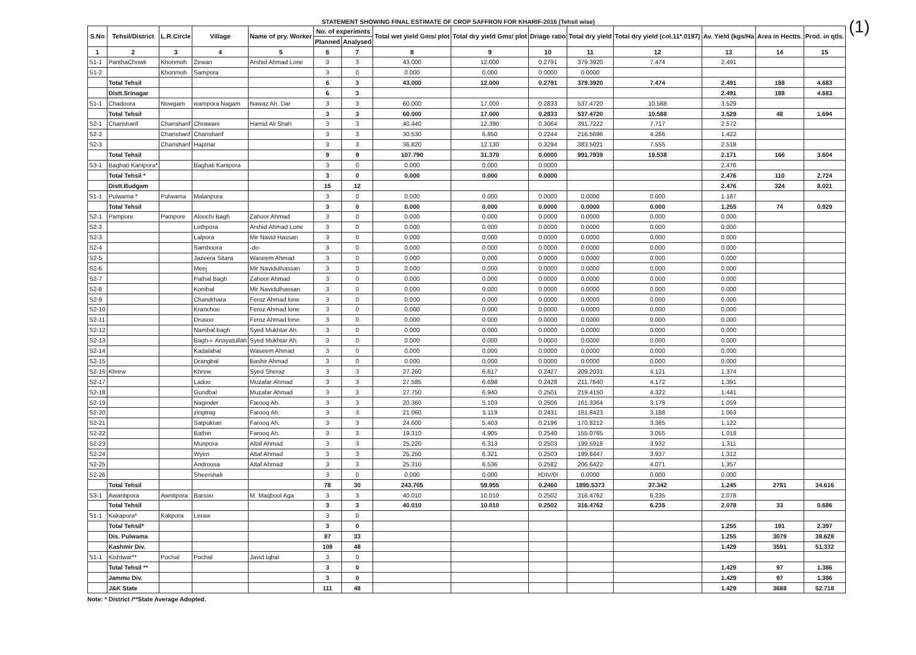(1)
STATEMENT SHOWING FINAL ESTIMATE OF CROP SAFFRON FOR KHARIF-2016 (Tehsil wise)
| S.No | Tehsil/District | L.R.Circle | Village | Name of pry. Worker | No. of experimnts | | Total wet yield Gms/ plot | Total dry yield Gms/ plot | Driage ratio | Total dry yield | Total dry yield (col.11*.0197) | Av. Yield (kgs/Ha | Area in Hectts. | Prod. in qtls. |
| --- | --- | --- | --- | --- | --- | --- | --- | --- | --- | --- | --- | --- | --- | --- |
| | | | | | Planned | Analysed | | | | | | | | |
| 1 | 2 | 3 | 4 | 5 | 6 | 7 | 8 | 9 | 10 | 11 | 12 | 13 | 14 | 15 |
| S1-1 | PanthaChowk | Khonmoh | Zewan | Arshid Ahmad Lone | 3 | 3 | 43.000 | 12.000 | 0.2791 | 379.3920 | 7.474 | 2.491 | | |
| S1-2 | | Khonmoh | Sampora | | 3 | 0 | 0.000 | 0.000 | 0.0000 | 0.0000 | | | | |
| | Total Tehsil | | | | 6 | 3 | 43.000 | 12.000 | 0.2791 | 379.3920 | 7.474 | 2.491 | 188 | 4.683 |
| | Distt.Srinagar | | | | 6 | 3 | | | | | | 2.491 | 188 | 4.683 |
| S1-1 | Chadoora | Nowgam | wampora Nagam | Nawaz Ah. Dar | 3 | 3 | 60.000 | 17.000 | 0.2833 | 537.4720 | 10.588 | 3.529 | | |
| | Total Tehsil | | | | 3 | 3 | 60.000 | 17.000 | 0.2833 | 537.4720 | 10.588 | 3.529 | 48 | 1.694 |
| S2-1 | Charisharif | Charisharif | Chrawani | Hamid Ali Shah | 3 | 3 | 40.440 | 12.390 | 0.3064 | 391.7222 | 7.717 | 2.572 | | |
| S2-2 | | Charisharif | Charisharif | | 3 | 3 | 30.530 | 6.850 | 0.2244 | 216.5696 | 4.266 | 1.422 | | |
| S2-3 | | Charisharif | Haptnar | | 3 | 3 | 36.820 | 12.130 | 0.3294 | 383.5021 | 7.555 | 2.518 | | |
| | Total Tehsil | | | | 9 | 9 | 107.790 | 31.370 | 0.0000 | 991.7939 | 19.538 | 2.171 | 166 | 3.604 |
| S3-1 | Baghati Kanipora* | | Baghati Kanipora | | 3 | 0 | 0.000 | 0.000 | 0.0000 | | | 2.476 | | |
| | Total Tehsil * | | | | 3 | 0 | 0.000 | 0.000 | 0.0000 | | | 2.476 | 110 | 2.724 |
| | Distt.Budgam | | | | 15 | 12 | | | | | | 2.476 | 324 | 8.021 |
| S1-1 | Pulwama * | Pulwama | Malanpora | | 3 | 0 | 0.000 | 0.000 | 0.0000 | 0.0000 | 0.000 | 1.187 | | |
| | Total Tehsil | | | | 3 | 0 | 0.000 | 0.000 | 0.0000 | 0.0000 | 0.000 | 1.255 | 74 | 0.929 |
| S2-1 | Pampore | Pampore | Aloochi Bagh | Zahoor Ahmad | 3 | 0 | 0.000 | 0.000 | 0.0000 | 0.0000 | 0.000 | 0.000 | | |
| S2-2 | | | Lethpora | Arshid Ahmad Lone | 3 | 0 | 0.000 | 0.000 | 0.0000 | 0.0000 | 0.000 | 0.000 | | |
| S2-3 | | | Lalpora | Mir Navid Hassan | 3 | 0 | 0.000 | 0.000 | 0.0000 | 0.0000 | 0.000 | 0.000 | | |
| S2-4 | | | Samboora | -do- | 3 | 0 | 0.000 | 0.000 | 0.0000 | 0.0000 | 0.000 | 0.000 | | |
| S2-5 | | | Jazeera Sitara | Waseem Ahmad | 3 | 0 | 0.000 | 0.000 | 0.0000 | 0.0000 | 0.000 | 0.000 | | |
| S2-6 | | | Meej | Mir Navidulhassan | 3 | 0 | 0.000 | 0.000 | 0.0000 | 0.0000 | 0.000 | 0.000 | | |
| S2-7 | | | Pathal Bagh | Zahoor Ahmad | 3 | 0 | 0.000 | 0.000 | 0.0000 | 0.0000 | 0.000 | 0.000 | | |
| S2-8 | | | Konibal | Mir Navidulhassan | 3 | 0 | 0.000 | 0.000 | 0.0000 | 0.0000 | 0.000 | 0.000 | | |
| S2-9 | | | Chandrhara | Feroz Ahmad lone | 3 | 0 | 0.000 | 0.000 | 0.0000 | 0.0000 | 0.000 | 0.000 | | |
| S2-10 | | | Kranchoo | Feroz Ahmad lone | 3 | 0 | 0.000 | 0.000 | 0.0000 | 0.0000 | 0.000 | 0.000 | | |
| S2-11 | | | Drusoo | Feroz Ahmad lone | 3 | 0 | 0.000 | 0.000 | 0.0000 | 0.0000 | 0.000 | 0.000 | | |
| S2-12 | | | Nambal bagh | Syed Mukhtar Ah. | 3 | 0 | 0.000 | 0.000 | 0.0000 | 0.0000 | 0.000 | 0.000 | | |
| S2-13 | | | Bagh-i- Anayatullah | Syed Mukhtar Ah. | 3 | 0 | 0.000 | 0.000 | 0.0000 | 0.0000 | 0.000 | 0.000 | | |
| S2-14 | | | Kadalabal | Waseem Ahmad | 3 | 0 | 0.000 | 0.000 | 0.0000 | 0.0000 | 0.000 | 0.000 | | |
| S2-15 | | | Drangbal | Bashir Ahmad | 3 | 0 | 0.000 | 0.000 | 0.0000 | 0.0000 | 0.000 | 0.000 | | |
| S2-16 | Khrew | | Khrew | Syed Sheraz | 3 | 3 | 27.260 | 6.617 | 0.2427 | 209.2031 | 4.121 | 1.374 | | |
| S2-17 | | | Ladoo | Muzafar Ahmad | 3 | 3 | 27.585 | 6.698 | 0.2428 | 211.7640 | 4.172 | 1.391 | | |
| S2-18 | | | Gundbal | Muzafar Ahmad | 3 | 3 | 27.750 | 6.940 | 0.2501 | 219.4150 | 4.322 | 1.441 | | |
| S2-19 | | | Naginder | Farooq Ah. | 3 | 3 | 20.360 | 5.103 | 0.2506 | 161.3364 | 3.178 | 1.059 | | |
| S2-20 | | | zingtrag | Farooq Ah. | 3 | 3 | 21.060 | 5.119 | 0.2431 | 161.8423 | 3.188 | 1.063 | | |
| S2-21 | | | Satpukran | Farooq Ah. | 3 | 3 | 24.600 | 5.403 | 0.2196 | 170.8212 | 3.365 | 1.122 | | |
| S2-22 | | | Bathin | Farooq Ah. | 3 | 3 | 19.310 | 4.905 | 0.2540 | 155.0765 | 3.055 | 1.018 | | |
| S2-23 | | | Munpora | Altaf Ahmad | 3 | 3 | 25.220 | 6.313 | 0.2503 | 199.5918 | 3.932 | 1.311 | | |
| S2-24 | | | Wyen | Altaf Ahmad | 3 | 3 | 25.250 | 6.321 | 0.2503 | 199.8447 | 3.937 | 1.312 | | |
| S2-25 | | | Androosa | Altaf Ahmad | 3 | 3 | 25.310 | 6.536 | 0.2582 | 206.6422 | 4.071 | 1.357 | | |
| S2-26 | | | Sheershali | | 3 | 0 | 0.000 | 0.000 | #DIV/0! | 0.0000 | 0.000 | 0.000 | | |
| | Total Tehsil | | | | 78 | 30 | 243.705 | 59.955 | 0.2460 | 1895.5373 | 37.342 | 1.245 | 2781 | 34.616 |
| S3-1 | Awantipora | Awntipora | Barsoo | M. Maqbool Aga | 3 | 3 | 40.010 | 10.010 | 0.2502 | 316.4762 | 6.235 | 2.078 | | |
| | Total Tehsil | | | | 3 | 3 | 40.010 | 10.010 | 0.2502 | 316.4762 | 6.235 | 2.078 | 33 | 0.686 |
| S1-1 | Kakapora* | Kakpora | Leraw | | 3 | 0 | | | | | | | | |
| | Total Tehsil* | | | | 3 | 0 | | | | | | 1.255 | 191 | 2.397 |
| | Dis. Pulwama | | | | 87 | 33 | | | | | | 1.255 | 3079 | 38.628 |
| | Kashmir Div. | | | | 108 | 48 | | | | | | 1.429 | 3591 | 51.332 |
| S1-1 | Kishtwar** | Pochal | Pochal | Javid Iqbal | 3 | 0 | | | | | | | | |
| | Total Tehsil ** | | | | 3 | 0 | | | | | | 1.429 | 97 | 1.386 |
| | Jammu Div. | | | | 3 | 0 | | | | | | 1.429 | 97 | 1.386 |
| | J&K State | | | | 111 | 48 | | | | | | 1.429 | 3688 | 52.718 |
Note: * District /**State Average Adopted.